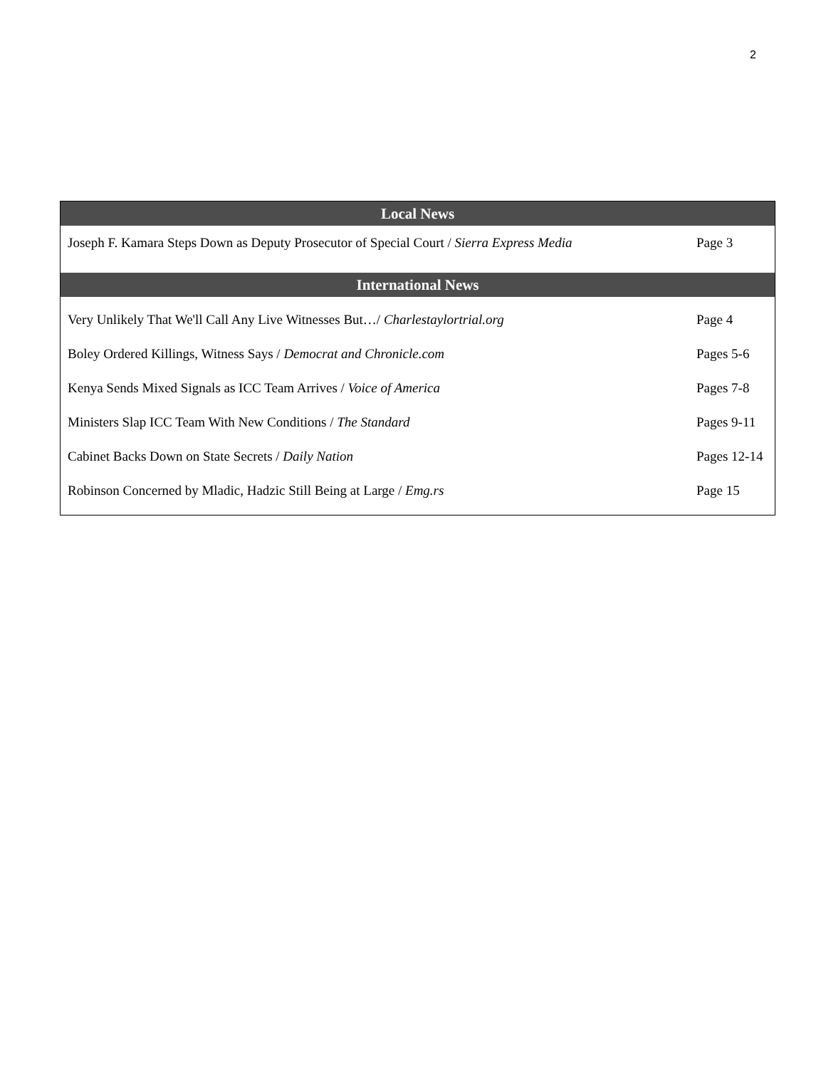2
| Local News | |
| --- | --- |
| Joseph F. Kamara Steps Down as Deputy Prosecutor of Special Court / Sierra Express Media | Page 3 |
| International News | |
| Very Unlikely That We'll Call Any Live Witnesses But…/ Charlestaylortrial.org | Page 4 |
| Boley Ordered Killings, Witness Says / Democrat and Chronicle.com | Pages 5-6 |
| Kenya Sends Mixed Signals as ICC Team Arrives / Voice of America | Pages 7-8 |
| Ministers Slap ICC Team With New Conditions / The Standard | Pages 9-11 |
| Cabinet Backs Down on State Secrets / Daily Nation | Pages 12-14 |
| Robinson Concerned by Mladic, Hadzic Still Being at Large / Emg.rs | Page 15 |